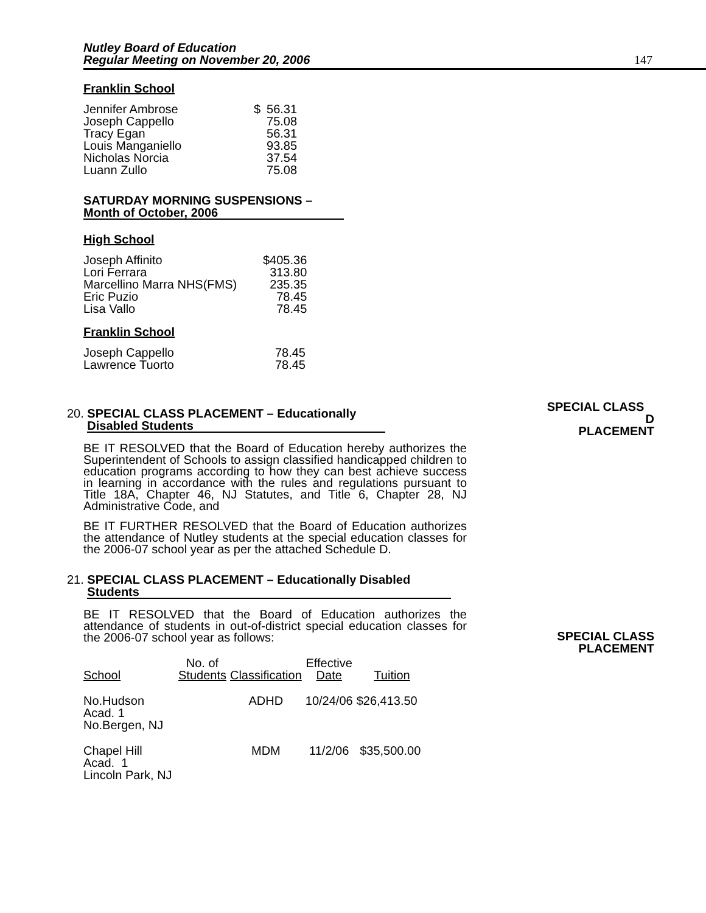Nutley Board of Education
Regular Meeting on November 20, 2006
147
SPECIAL CLASS D
PLACEMENT
SPECIAL CLASS
PLACEMENT
Franklin School
| Jennifer Ambrose | $ | 56.31 |
| Joseph Cappello | | 75.08 |
| Tracy Egan | | 56.31 |
| Louis Manganiello | | 93.85 |
| Nicholas Norcia | | 37.54 |
| Luann Zullo | | 75.08 |
SATURDAY MORNING SUSPENSIONS –
Month of October, 2006
High School
| Joseph Affinito | $405.36 |
| Lori Ferrara | 313.80 |
| Marcellino Marra NHS(FMS) | 235.35 |
| Eric Puzio | 78.45 |
| Lisa Vallo | 78.45 |
Franklin School
| Joseph Cappello | 78.45 |
| Lawrence Tuorto | 78.45 |
20. SPECIAL CLASS PLACEMENT – Educationally
Disabled Students
BE IT RESOLVED that the Board of Education hereby authorizes the Superintendent of Schools to assign classified handicapped children to education programs according to how they can best achieve success in learning in accordance with the rules and regulations pursuant to Title 18A, Chapter 46, NJ Statutes, and Title 6, Chapter 28, NJ Administrative Code, and
BE IT FURTHER RESOLVED that the Board of Education authorizes the attendance of Nutley students at the special education classes for the 2006-07 school year as per the attached Schedule D.
21. SPECIAL CLASS PLACEMENT – Educationally Disabled
Students
BE IT RESOLVED that the Board of Education authorizes the attendance of students in out-of-district special education classes for the 2006-07 school year as follows:
| School | No. of Students | Classification | Effective Date | Tuition |
| --- | --- | --- | --- | --- |
| No.Hudson Acad. 1 No.Bergen, NJ | | ADHD | 10/24/06 | $26,413.50 |
| Chapel Hill Acad. 1 Lincoln Park, NJ | | MDM | 11/2/06 | $35,500.00 |